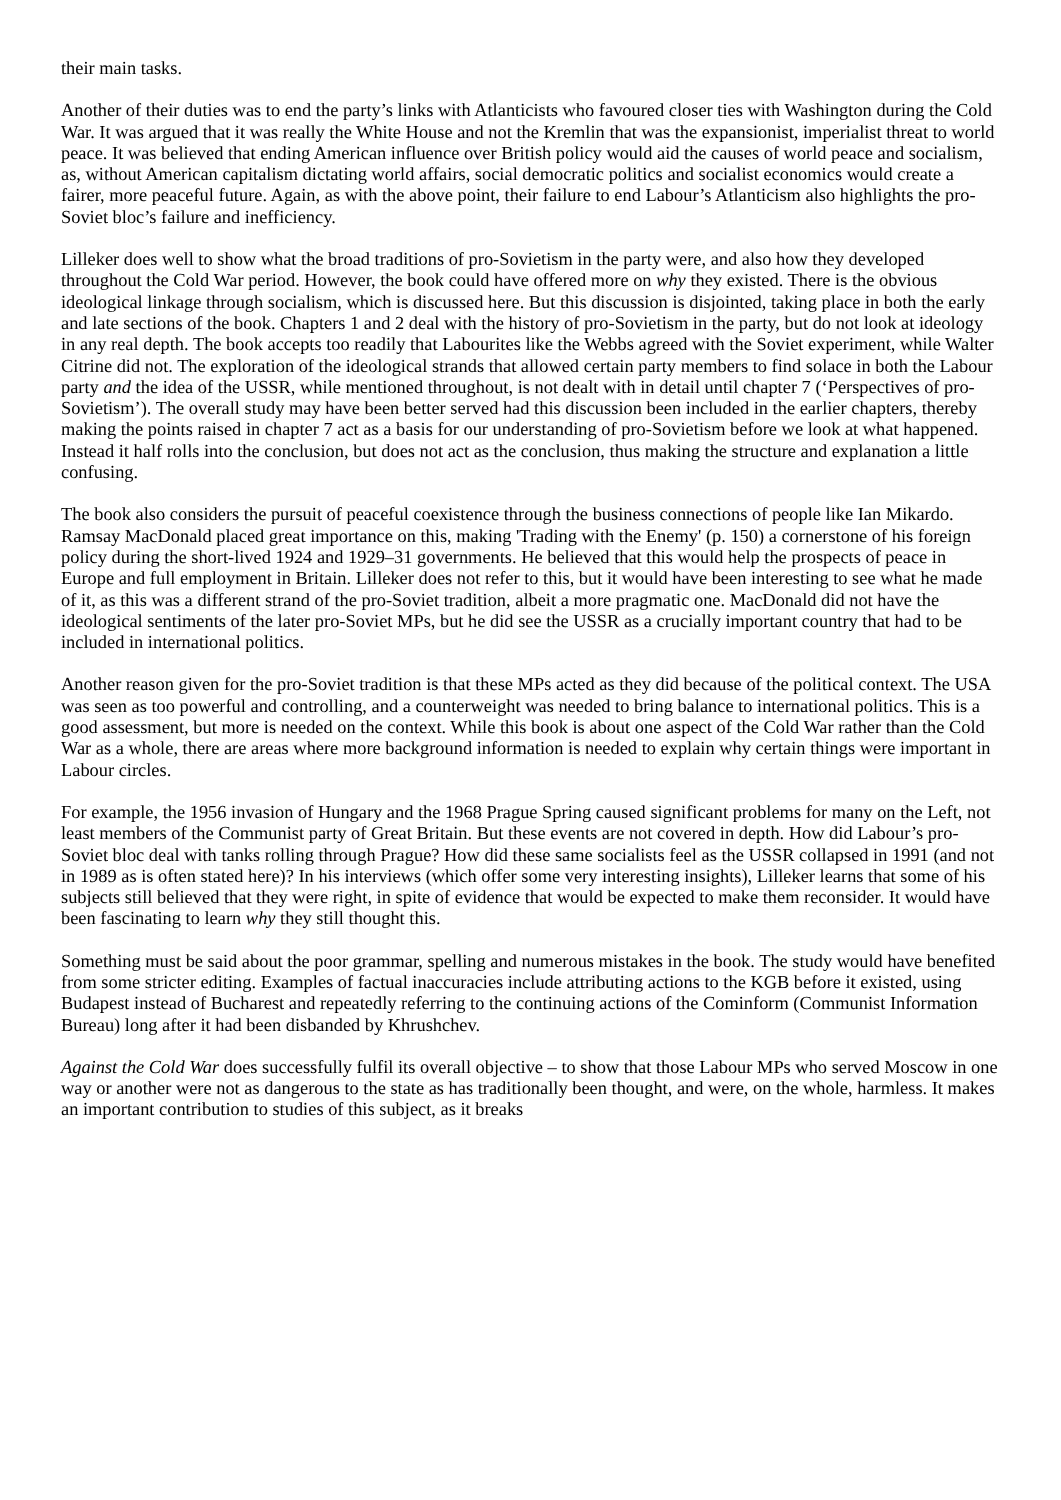their main tasks.
Another of their duties was to end the party’s links with Atlanticists who favoured closer ties with Washington during the Cold War. It was argued that it was really the White House and not the Kremlin that was the expansionist, imperialist threat to world peace. It was believed that ending American influence over British policy would aid the causes of world peace and socialism, as, without American capitalism dictating world affairs, social democratic politics and socialist economics would create a fairer, more peaceful future. Again, as with the above point, their failure to end Labour’s Atlanticism also highlights the pro-Soviet bloc’s failure and inefficiency.
Lilleker does well to show what the broad traditions of pro-Sovietism in the party were, and also how they developed throughout the Cold War period. However, the book could have offered more on why they existed. There is the obvious ideological linkage through socialism, which is discussed here. But this discussion is disjointed, taking place in both the early and late sections of the book. Chapters 1 and 2 deal with the history of pro-Sovietism in the party, but do not look at ideology in any real depth. The book accepts too readily that Labourites like the Webbs agreed with the Soviet experiment, while Walter Citrine did not. The exploration of the ideological strands that allowed certain party members to find solace in both the Labour party and the idea of the USSR, while mentioned throughout, is not dealt with in detail until chapter 7 (‘Perspectives of pro-Sovietism’). The overall study may have been better served had this discussion been included in the earlier chapters, thereby making the points raised in chapter 7 act as a basis for our understanding of pro-Sovietism before we look at what happened. Instead it half rolls into the conclusion, but does not act as the conclusion, thus making the structure and explanation a little confusing.
The book also considers the pursuit of peaceful coexistence through the business connections of people like Ian Mikardo. Ramsay MacDonald placed great importance on this, making 'Trading with the Enemy' (p. 150) a cornerstone of his foreign policy during the short-lived 1924 and 1929–31 governments. He believed that this would help the prospects of peace in Europe and full employment in Britain. Lilleker does not refer to this, but it would have been interesting to see what he made of it, as this was a different strand of the pro-Soviet tradition, albeit a more pragmatic one. MacDonald did not have the ideological sentiments of the later pro-Soviet MPs, but he did see the USSR as a crucially important country that had to be included in international politics.
Another reason given for the pro-Soviet tradition is that these MPs acted as they did because of the political context. The USA was seen as too powerful and controlling, and a counterweight was needed to bring balance to international politics. This is a good assessment, but more is needed on the context. While this book is about one aspect of the Cold War rather than the Cold War as a whole, there are areas where more background information is needed to explain why certain things were important in Labour circles.
For example, the 1956 invasion of Hungary and the 1968 Prague Spring caused significant problems for many on the Left, not least members of the Communist party of Great Britain. But these events are not covered in depth. How did Labour’s pro-Soviet bloc deal with tanks rolling through Prague? How did these same socialists feel as the USSR collapsed in 1991 (and not in 1989 as is often stated here)? In his interviews (which offer some very interesting insights), Lilleker learns that some of his subjects still believed that they were right, in spite of evidence that would be expected to make them reconsider. It would have been fascinating to learn why they still thought this.
Something must be said about the poor grammar, spelling and numerous mistakes in the book. The study would have benefited from some stricter editing. Examples of factual inaccuracies include attributing actions to the KGB before it existed, using Budapest instead of Bucharest and repeatedly referring to the continuing actions of the Cominform (Communist Information Bureau) long after it had been disbanded by Khrushchev.
Against the Cold War does successfully fulfil its overall objective – to show that those Labour MPs who served Moscow in one way or another were not as dangerous to the state as has traditionally been thought, and were, on the whole, harmless. It makes an important contribution to studies of this subject, as it breaks